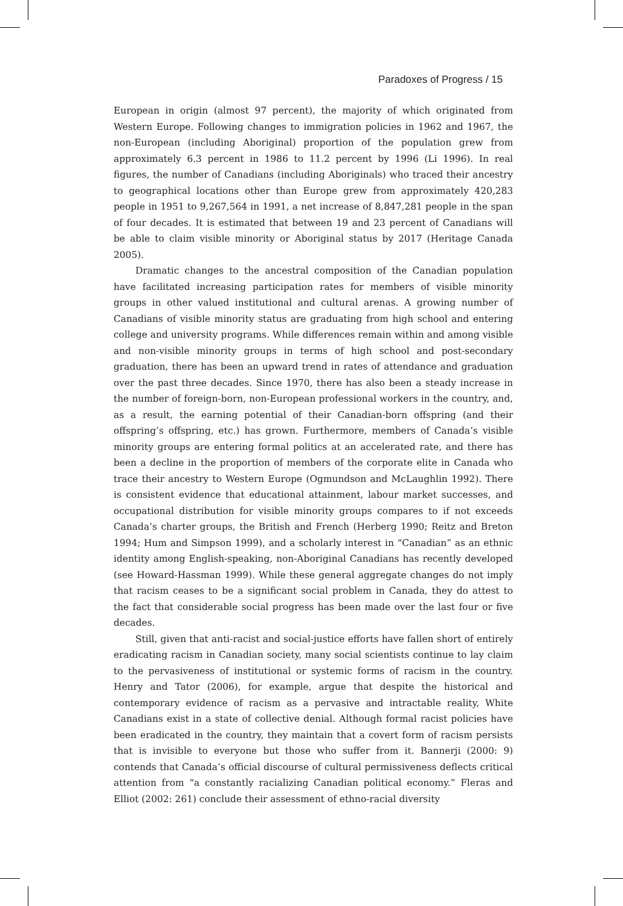Paradoxes of Progress / 15
European in origin (almost 97 percent), the majority of which originated from Western Europe. Following changes to immigration policies in 1962 and 1967, the non-European (including Aboriginal) proportion of the population grew from approximately 6.3 percent in 1986 to 11.2 percent by 1996 (Li 1996). In real figures, the number of Canadians (including Aboriginals) who traced their ancestry to geographical locations other than Europe grew from approximately 420,283 people in 1951 to 9,267,564 in 1991, a net increase of 8,847,281 people in the span of four decades. It is estimated that between 19 and 23 percent of Canadians will be able to claim visible minority or Aboriginal status by 2017 (Heritage Canada 2005).
Dramatic changes to the ancestral composition of the Canadian population have facilitated increasing participation rates for members of visible minority groups in other valued institutional and cultural arenas. A growing number of Canadians of visible minority status are graduating from high school and entering college and university programs. While differences remain within and among visible and non-visible minority groups in terms of high school and post-secondary graduation, there has been an upward trend in rates of attendance and graduation over the past three decades. Since 1970, there has also been a steady increase in the number of foreign-born, non-European professional workers in the country, and, as a result, the earning potential of their Canadian-born offspring (and their offspring’s offspring, etc.) has grown. Furthermore, members of Canada’s visible minority groups are entering formal politics at an accelerated rate, and there has been a decline in the proportion of members of the corporate elite in Canada who trace their ancestry to Western Europe (Ogmundson and McLaughlin 1992). There is consistent evidence that educational attainment, labour market successes, and occupational distribution for visible minority groups compares to if not exceeds Canada’s charter groups, the British and French (Herberg 1990; Reitz and Breton 1994; Hum and Simpson 1999), and a scholarly interest in “Canadian” as an ethnic identity among English-speaking, non-Aboriginal Canadians has recently developed (see Howard-Hassman 1999). While these general aggregate changes do not imply that racism ceases to be a significant social problem in Canada, they do attest to the fact that considerable social progress has been made over the last four or five decades.
Still, given that anti-racist and social-justice efforts have fallen short of entirely eradicating racism in Canadian society, many social scientists continue to lay claim to the pervasiveness of institutional or systemic forms of racism in the country. Henry and Tator (2006), for example, argue that despite the historical and contemporary evidence of racism as a pervasive and intractable reality, White Canadians exist in a state of collective denial. Although formal racist policies have been eradicated in the country, they maintain that a covert form of racism persists that is invisible to everyone but those who suffer from it. Bannerji (2000: 9) contends that Canada’s official discourse of cultural permissiveness deflects critical attention from “a constantly racializing Canadian political economy.” Fleras and Elliot (2002: 261) conclude their assessment of ethno-racial diversity